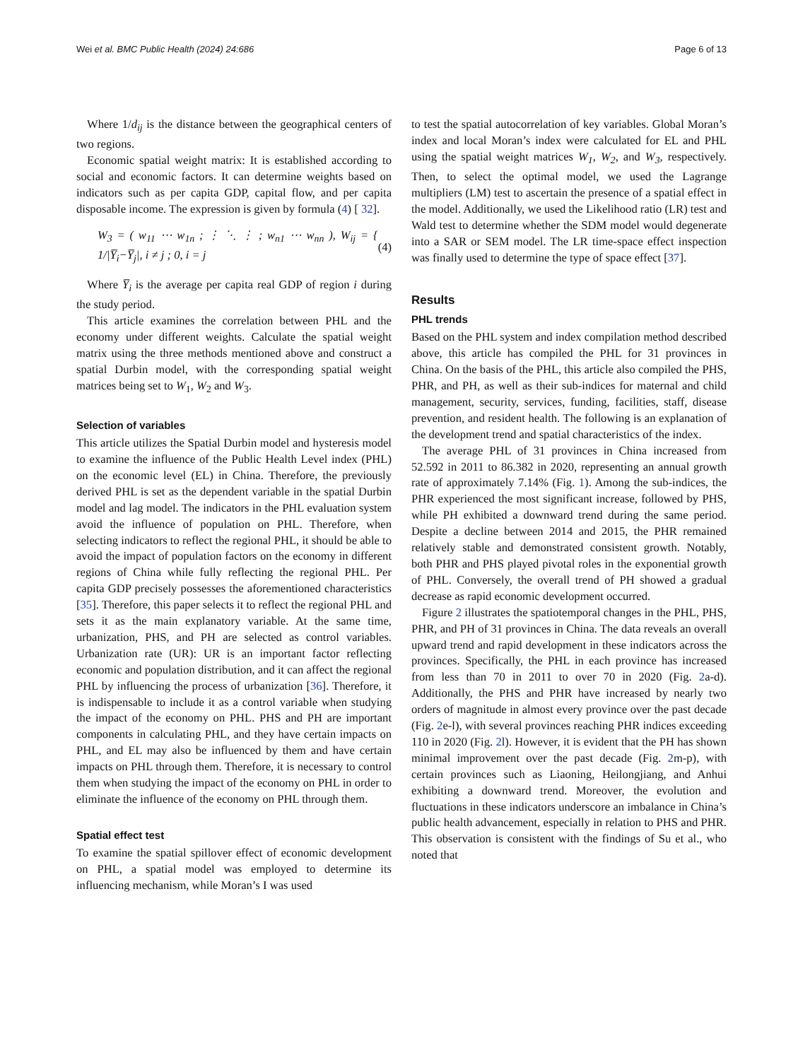Wei et al. BMC Public Health (2024) 24:686 Page 6 of 13
Where 1/d<sub>ij</sub> is the distance between the geographical centers of two regions.
Economic spatial weight matrix: It is established according to social and economic factors. It can determine weights based on indicators such as per capita GDP, capital flow, and per capita disposable income. The expression is given by formula (4) [ 32].
W<sub>3</sub> = ( w<sub>11</sub> ⋯ w<sub>1n</sub> ; ⋮ ⋱ ⋮ ; w<sub>n1</sub> ⋯ w<sub>nn</sub> ), W<sub>ij</sub> = { 1/|Y̅<sub>i</sub>−Y̅<sub>j</sub>|, i ≠ j ; 0, i = j (4)
Where Y̅<sub>i</sub> is the average per capita real GDP of region i during the study period.
This article examines the correlation between PHL and the economy under different weights. Calculate the spatial weight matrix using the three methods mentioned above and construct a spatial Durbin model, with the corresponding spatial weight matrices being set to W<sub>1</sub>, W<sub>2</sub> and W<sub>3</sub>.
Selection of variables
This article utilizes the Spatial Durbin model and hysteresis model to examine the influence of the Public Health Level index (PHL) on the economic level (EL) in China. Therefore, the previously derived PHL is set as the dependent variable in the spatial Durbin model and lag model. The indicators in the PHL evaluation system avoid the influence of population on PHL. Therefore, when selecting indicators to reflect the regional PHL, it should be able to avoid the impact of population factors on the economy in different regions of China while fully reflecting the regional PHL. Per capita GDP precisely possesses the aforementioned characteristics [35]. Therefore, this paper selects it to reflect the regional PHL and sets it as the main explanatory variable. At the same time, urbanization, PHS, and PH are selected as control variables. Urbanization rate (UR): UR is an important factor reflecting economic and population distribution, and it can affect the regional PHL by influencing the process of urbanization [36]. Therefore, it is indispensable to include it as a control variable when studying the impact of the economy on PHL. PHS and PH are important components in calculating PHL, and they have certain impacts on PHL, and EL may also be influenced by them and have certain impacts on PHL through them. Therefore, it is necessary to control them when studying the impact of the economy on PHL in order to eliminate the influence of the economy on PHL through them.
Spatial effect test
To examine the spatial spillover effect of economic development on PHL, a spatial model was employed to determine its influencing mechanism, while Moran’s I was used
to test the spatial autocorrelation of key variables. Global Moran’s index and local Moran’s index were calculated for EL and PHL using the spatial weight matrices W<sub>1</sub>, W<sub>2</sub>, and W<sub>3</sub>, respectively. Then, to select the optimal model, we used the Lagrange multipliers (LM) test to ascertain the presence of a spatial effect in the model. Additionally, we used the Likelihood ratio (LR) test and Wald test to determine whether the SDM model would degenerate into a SAR or SEM model. The LR time-space effect inspection was finally used to determine the type of space effect [37].
Results
PHL trends
Based on the PHL system and index compilation method described above, this article has compiled the PHL for 31 provinces in China. On the basis of the PHL, this article also compiled the PHS, PHR, and PH, as well as their sub-indices for maternal and child management, security, services, funding, facilities, staff, disease prevention, and resident health. The following is an explanation of the development trend and spatial characteristics of the index.
The average PHL of 31 provinces in China increased from 52.592 in 2011 to 86.382 in 2020, representing an annual growth rate of approximately 7.14% (Fig. 1). Among the sub-indices, the PHR experienced the most significant increase, followed by PHS, while PH exhibited a downward trend during the same period. Despite a decline between 2014 and 2015, the PHR remained relatively stable and demonstrated consistent growth. Notably, both PHR and PHS played pivotal roles in the exponential growth of PHL. Conversely, the overall trend of PH showed a gradual decrease as rapid economic development occurred.
Figure 2 illustrates the spatiotemporal changes in the PHL, PHS, PHR, and PH of 31 provinces in China. The data reveals an overall upward trend and rapid development in these indicators across the provinces. Specifically, the PHL in each province has increased from less than 70 in 2011 to over 70 in 2020 (Fig. 2a-d). Additionally, the PHS and PHR have increased by nearly two orders of magnitude in almost every province over the past decade (Fig. 2e-l), with several provinces reaching PHR indices exceeding 110 in 2020 (Fig. 2l). However, it is evident that the PH has shown minimal improvement over the past decade (Fig. 2m-p), with certain provinces such as Liaoning, Heilongjiang, and Anhui exhibiting a downward trend. Moreover, the evolution and fluctuations in these indicators underscore an imbalance in China’s public health advancement, especially in relation to PHS and PHR. This observation is consistent with the findings of Su et al., who noted that